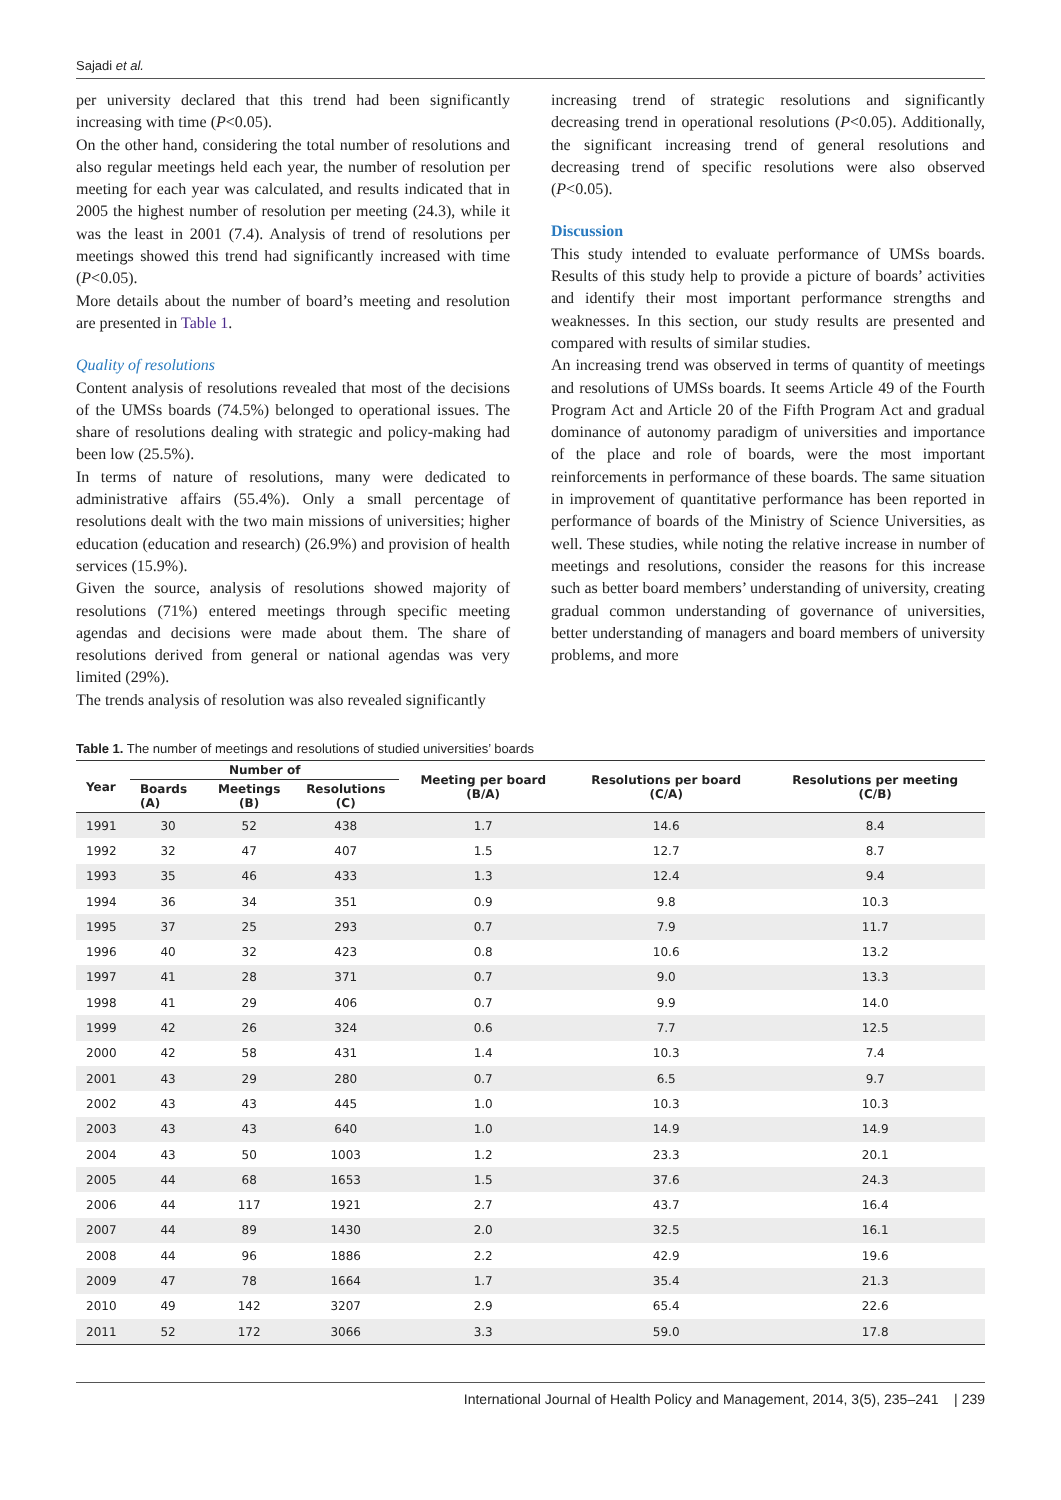Sajadi et al.
per university declared that this trend had been significantly increasing with time (P<0.05).
On the other hand, considering the total number of resolutions and also regular meetings held each year, the number of resolution per meeting for each year was calculated, and results indicated that in 2005 the highest number of resolution per meeting (24.3), while it was the least in 2001 (7.4). Analysis of trend of resolutions per meetings showed this trend had significantly increased with time (P<0.05).
More details about the number of board’s meeting and resolution are presented in Table 1.
Quality of resolutions
Content analysis of resolutions revealed that most of the decisions of the UMSs boards (74.5%) belonged to operational issues. The share of resolutions dealing with strategic and policy-making had been low (25.5%).
In terms of nature of resolutions, many were dedicated to administrative affairs (55.4%). Only a small percentage of resolutions dealt with the two main missions of universities; higher education (education and research) (26.9%) and provision of health services (15.9%).
Given the source, analysis of resolutions showed majority of resolutions (71%) entered meetings through specific meeting agendas and decisions were made about them. The share of resolutions derived from general or national agendas was very limited (29%).
The trends analysis of resolution was also revealed significantly
increasing trend of strategic resolutions and significantly decreasing trend in operational resolutions (P<0.05). Additionally, the significant increasing trend of general resolutions and decreasing trend of specific resolutions were also observed (P<0.05).
Discussion
This study intended to evaluate performance of UMSs boards. Results of this study help to provide a picture of boards’ activities and identify their most important performance strengths and weaknesses. In this section, our study results are presented and compared with results of similar studies.
An increasing trend was observed in terms of quantity of meetings and resolutions of UMSs boards. It seems Article 49 of the Fourth Program Act and Article 20 of the Fifth Program Act and gradual dominance of autonomy paradigm of universities and importance of the place and role of boards, were the most important reinforcements in performance of these boards. The same situation in improvement of quantitative performance has been reported in performance of boards of the Ministry of Science Universities, as well. These studies, while noting the relative increase in number of meetings and resolutions, consider the reasons for this increase such as better board members’ understanding of university, creating gradual common understanding of governance of universities, better understanding of managers and board members of university problems, and more
Table 1. The number of meetings and resolutions of studied universities’ boards
| Year | Number of | | | Meeting per board (B/A) | Resolutions per board (C/A) | Resolutions per meeting (C/B) |
| --- | --- | --- | --- | --- | --- | --- |
| | Boards (A) | Meetings (B) | Resolutions (C) | | | |
| 1991 | 30 | 52 | 438 | 1.7 | 14.6 | 8.4 |
| 1992 | 32 | 47 | 407 | 1.5 | 12.7 | 8.7 |
| 1993 | 35 | 46 | 433 | 1.3 | 12.4 | 9.4 |
| 1994 | 36 | 34 | 351 | 0.9 | 9.8 | 10.3 |
| 1995 | 37 | 25 | 293 | 0.7 | 7.9 | 11.7 |
| 1996 | 40 | 32 | 423 | 0.8 | 10.6 | 13.2 |
| 1997 | 41 | 28 | 371 | 0.7 | 9.0 | 13.3 |
| 1998 | 41 | 29 | 406 | 0.7 | 9.9 | 14.0 |
| 1999 | 42 | 26 | 324 | 0.6 | 7.7 | 12.5 |
| 2000 | 42 | 58 | 431 | 1.4 | 10.3 | 7.4 |
| 2001 | 43 | 29 | 280 | 0.7 | 6.5 | 9.7 |
| 2002 | 43 | 43 | 445 | 1.0 | 10.3 | 10.3 |
| 2003 | 43 | 43 | 640 | 1.0 | 14.9 | 14.9 |
| 2004 | 43 | 50 | 1003 | 1.2 | 23.3 | 20.1 |
| 2005 | 44 | 68 | 1653 | 1.5 | 37.6 | 24.3 |
| 2006 | 44 | 117 | 1921 | 2.7 | 43.7 | 16.4 |
| 2007 | 44 | 89 | 1430 | 2.0 | 32.5 | 16.1 |
| 2008 | 44 | 96 | 1886 | 2.2 | 42.9 | 19.6 |
| 2009 | 47 | 78 | 1664 | 1.7 | 35.4 | 21.3 |
| 2010 | 49 | 142 | 3207 | 2.9 | 65.4 | 22.6 |
| 2011 | 52 | 172 | 3066 | 3.3 | 59.0 | 17.8 |
International Journal of Health Policy and Management, 2014, 3(5), 235–241 | 239